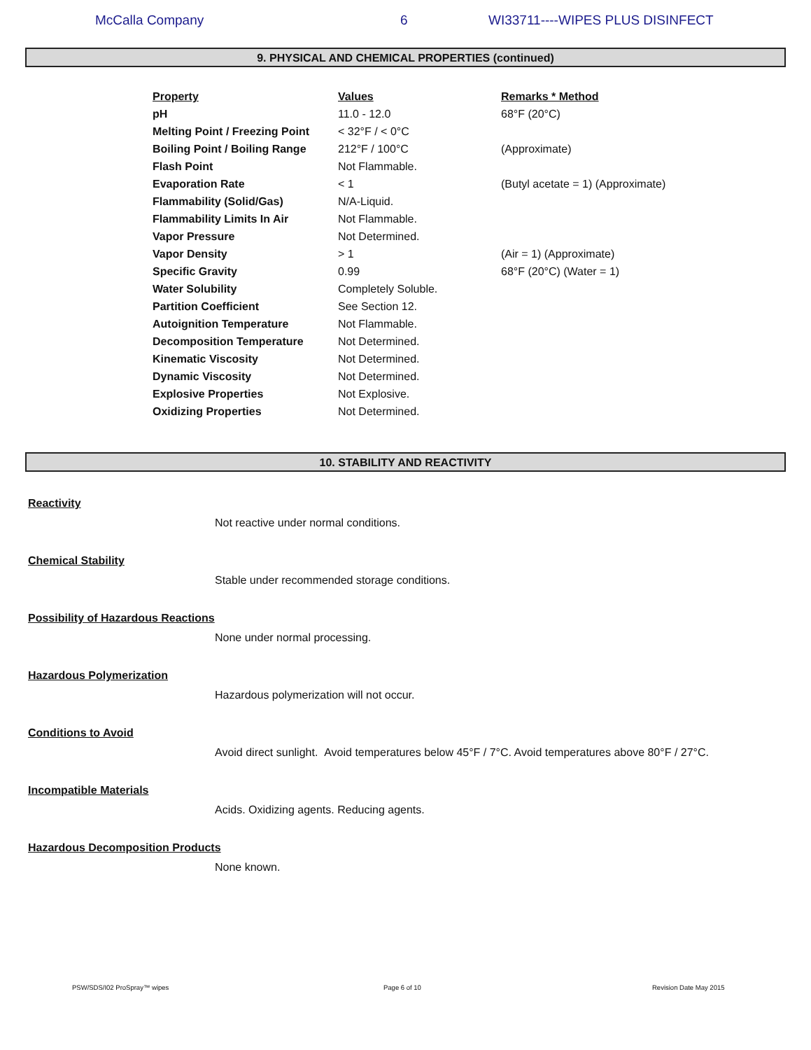McCalla Company 6 WI33711----WIPES PLUS DISINFECT
9. PHYSICAL AND CHEMICAL PROPERTIES (continued)
| Property | Values | Remarks * Method |
| --- | --- | --- |
| pH | 11.0 - 12.0 | 68°F (20°C) |
| Melting Point / Freezing Point | < 32°F / < 0°C | |
| Boiling Point / Boiling Range | 212°F / 100°C | (Approximate) |
| Flash Point | Not Flammable. | |
| Evaporation Rate | < 1 | (Butyl acetate = 1) (Approximate) |
| Flammability (Solid/Gas) | N/A-Liquid. | |
| Flammability Limits In Air | Not Flammable. | |
| Vapor Pressure | Not Determined. | |
| Vapor Density | > 1 | (Air = 1) (Approximate) |
| Specific Gravity | 0.99 | 68°F (20°C) (Water = 1) |
| Water Solubility | Completely Soluble. | |
| Partition Coefficient | See Section 12. | |
| Autoignition Temperature | Not Flammable. | |
| Decomposition Temperature | Not Determined. | |
| Kinematic Viscosity | Not Determined. | |
| Dynamic Viscosity | Not Determined. | |
| Explosive Properties | Not Explosive. | |
| Oxidizing Properties | Not Determined. | |
10. STABILITY AND REACTIVITY
Reactivity
Not reactive under normal conditions.
Chemical Stability
Stable under recommended storage conditions.
Possibility of Hazardous Reactions
None under normal processing.
Hazardous Polymerization
Hazardous polymerization will not occur.
Conditions to Avoid
Avoid direct sunlight. Avoid temperatures below 45°F / 7°C. Avoid temperatures above 80°F / 27°C.
Incompatible Materials
Acids. Oxidizing agents. Reducing agents.
Hazardous Decomposition Products
None known.
PSW/SDS/I02 ProSpray™ wipes Page 6 of 10 Revision Date May 2015